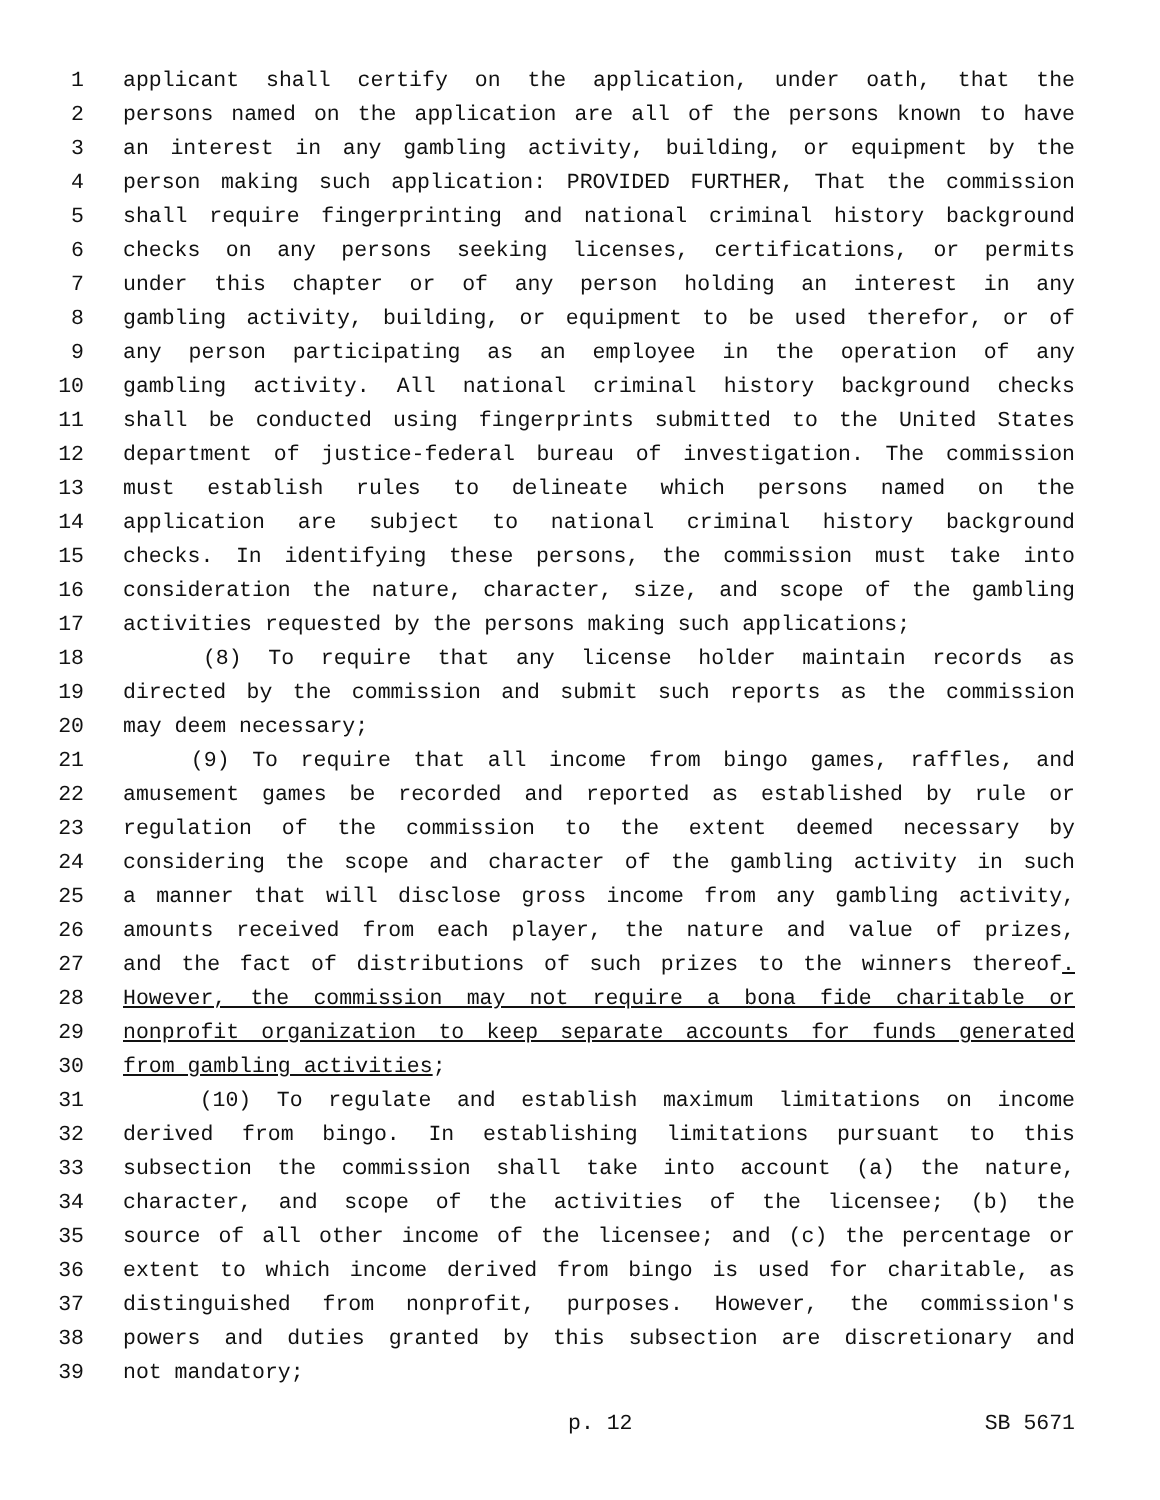1 applicant shall certify on the application, under oath, that the
2 persons named on the application are all of the persons known to have
3 an interest in any gambling activity, building, or equipment by the
4 person making such application: PROVIDED FURTHER, That the commission
5 shall require fingerprinting and national criminal history background
6 checks on any persons seeking licenses, certifications, or permits
7 under this chapter or of any person holding an interest in any
8 gambling activity, building, or equipment to be used therefor, or of
9 any person participating as an employee in the operation of any
10 gambling activity. All national criminal history background checks
11 shall be conducted using fingerprints submitted to the United States
12 department of justice-federal bureau of investigation. The commission
13 must establish rules to delineate which persons named on the
14 application are subject to national criminal history background
15 checks. In identifying these persons, the commission must take into
16 consideration the nature, character, size, and scope of the gambling
17 activities requested by the persons making such applications;
18 (8) To require that any license holder maintain records as
19 directed by the commission and submit such reports as the commission
20 may deem necessary;
21 (9) To require that all income from bingo games, raffles, and
22 amusement games be recorded and reported as established by rule or
23 regulation of the commission to the extent deemed necessary by
24 considering the scope and character of the gambling activity in such
25 a manner that will disclose gross income from any gambling activity,
26 amounts received from each player, the nature and value of prizes,
27 and the fact of distributions of such prizes to the winners thereof.
28 However, the commission may not require a bona fide charitable or
29 nonprofit organization to keep separate accounts for funds generated
30 from gambling activities;
31 (10) To regulate and establish maximum limitations on income
32 derived from bingo. In establishing limitations pursuant to this
33 subsection the commission shall take into account (a) the nature,
34 character, and scope of the activities of the licensee; (b) the
35 source of all other income of the licensee; and (c) the percentage or
36 extent to which income derived from bingo is used for charitable, as
37 distinguished from nonprofit, purposes. However, the commission's
38 powers and duties granted by this subsection are discretionary and
39 not mandatory;
p. 12 SB 5671